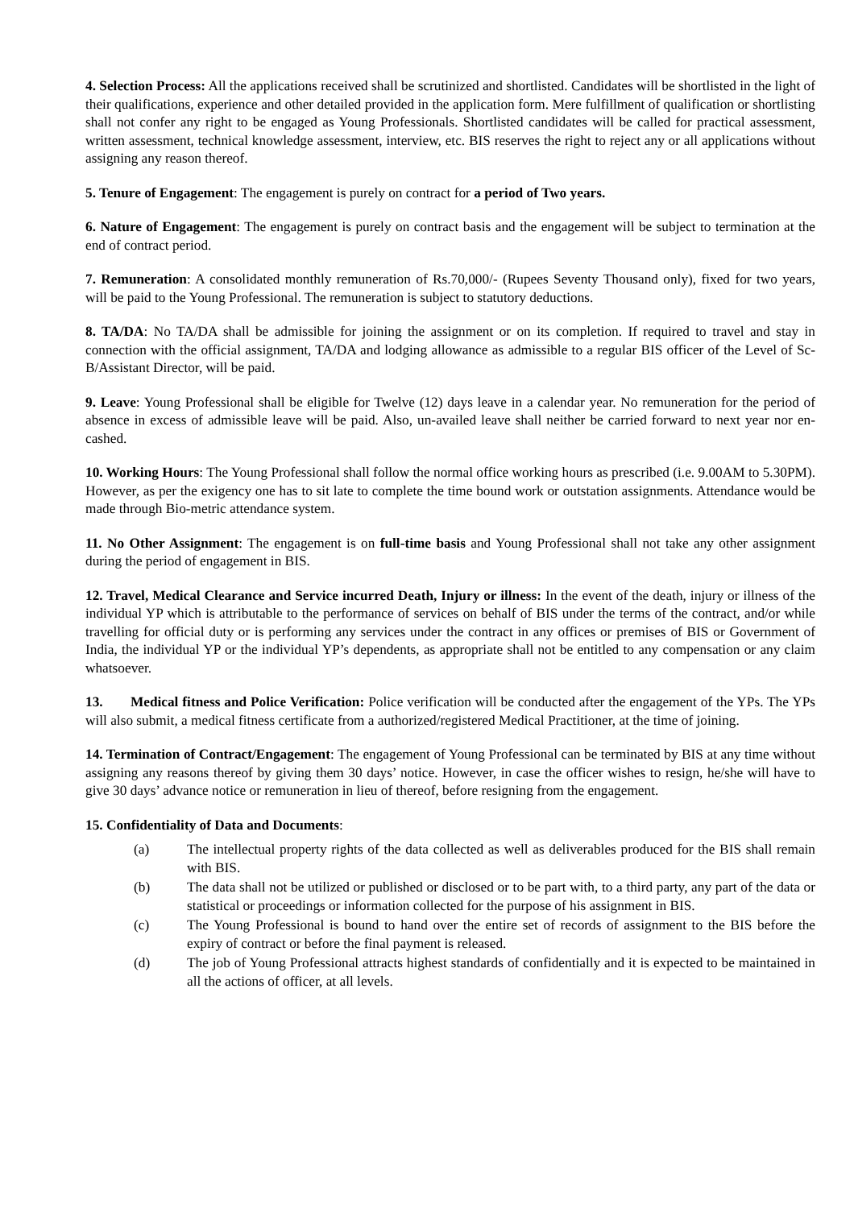4. Selection Process: All the applications received shall be scrutinized and shortlisted. Candidates will be shortlisted in the light of their qualifications, experience and other detailed provided in the application form. Mere fulfillment of qualification or shortlisting shall not confer any right to be engaged as Young Professionals. Shortlisted candidates will be called for practical assessment, written assessment, technical knowledge assessment, interview, etc. BIS reserves the right to reject any or all applications without assigning any reason thereof.
5. Tenure of Engagement: The engagement is purely on contract for a period of Two years.
6. Nature of Engagement: The engagement is purely on contract basis and the engagement will be subject to termination at the end of contract period.
7. Remuneration: A consolidated monthly remuneration of Rs.70,000/- (Rupees Seventy Thousand only), fixed for two years, will be paid to the Young Professional. The remuneration is subject to statutory deductions.
8. TA/DA: No TA/DA shall be admissible for joining the assignment or on its completion. If required to travel and stay in connection with the official assignment, TA/DA and lodging allowance as admissible to a regular BIS officer of the Level of Sc-B/Assistant Director, will be paid.
9. Leave: Young Professional shall be eligible for Twelve (12) days leave in a calendar year. No remuneration for the period of absence in excess of admissible leave will be paid. Also, un-availed leave shall neither be carried forward to next year nor en-cashed.
10. Working Hours: The Young Professional shall follow the normal office working hours as prescribed (i.e. 9.00AM to 5.30PM). However, as per the exigency one has to sit late to complete the time bound work or outstation assignments. Attendance would be made through Bio-metric attendance system.
11. No Other Assignment: The engagement is on full-time basis and Young Professional shall not take any other assignment during the period of engagement in BIS.
12. Travel, Medical Clearance and Service incurred Death, Injury or illness: In the event of the death, injury or illness of the individual YP which is attributable to the performance of services on behalf of BIS under the terms of the contract, and/or while travelling for official duty or is performing any services under the contract in any offices or premises of BIS or Government of India, the individual YP or the individual YP’s dependents, as appropriate shall not be entitled to any compensation or any claim whatsoever.
13. Medical fitness and Police Verification: Police verification will be conducted after the engagement of the YPs. The YPs will also submit, a medical fitness certificate from a authorized/registered Medical Practitioner, at the time of joining.
14. Termination of Contract/Engagement: The engagement of Young Professional can be terminated by BIS at any time without assigning any reasons thereof by giving them 30 days’ notice. However, in case the officer wishes to resign, he/she will have to give 30 days’ advance notice or remuneration in lieu of thereof, before resigning from the engagement.
15. Confidentiality of Data and Documents:
(a) The intellectual property rights of the data collected as well as deliverables produced for the BIS shall remain with BIS.
(b) The data shall not be utilized or published or disclosed or to be part with, to a third party, any part of the data or statistical or proceedings or information collected for the purpose of his assignment in BIS.
(c) The Young Professional is bound to hand over the entire set of records of assignment to the BIS before the expiry of contract or before the final payment is released.
(d) The job of Young Professional attracts highest standards of confidentially and it is expected to be maintained in all the actions of officer, at all levels.